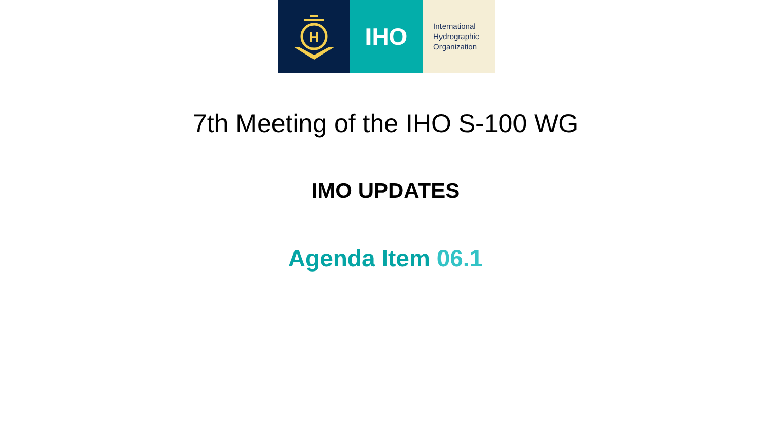H
IHO
International
Hydrographic
Organization
7th Meeting of the IHO S-100 WG
IMO UPDATES
Agenda Item 06.1